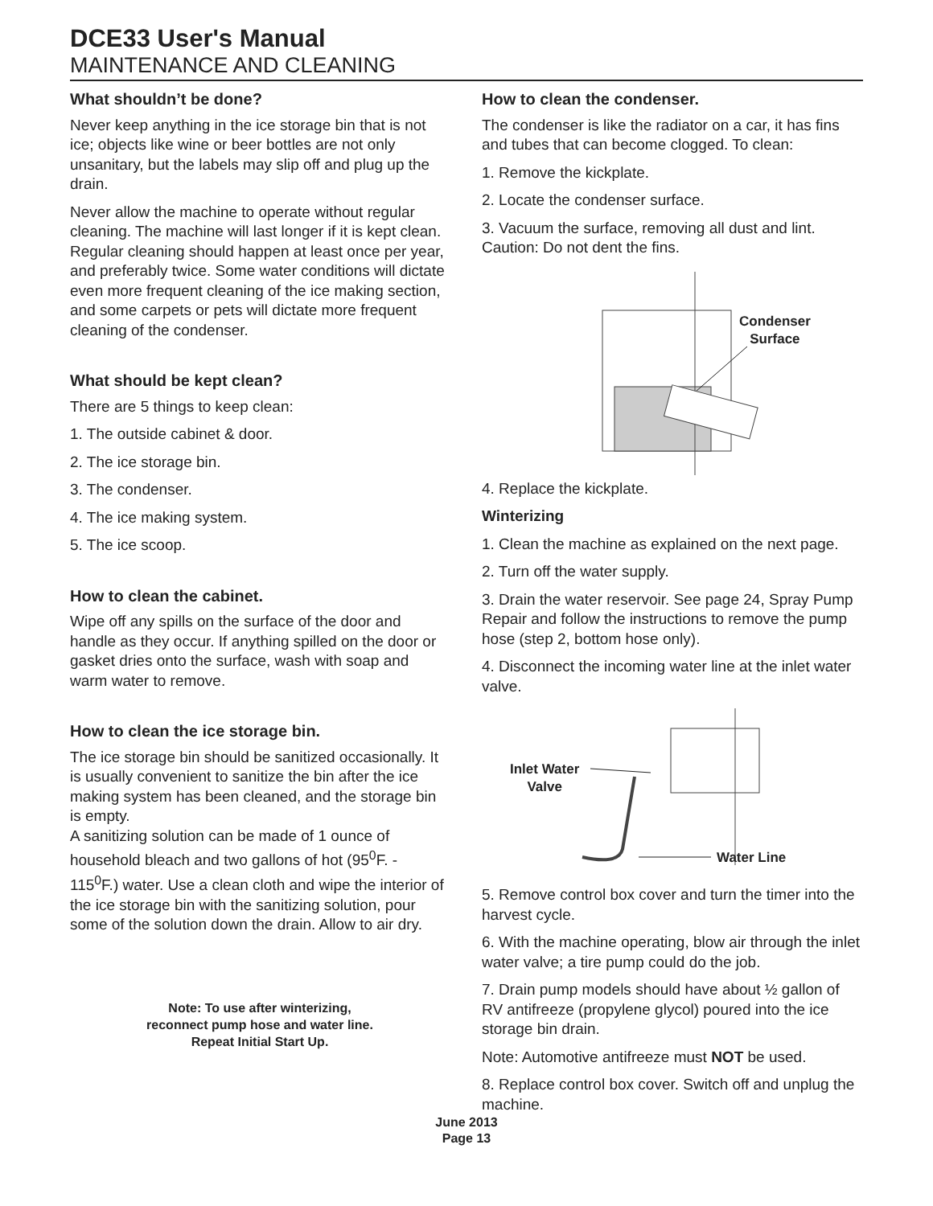DCE33 User's Manual
MAINTENANCE AND CLEANING
What shouldn’t be done?
Never keep anything in the ice storage bin that is not ice; objects like wine or beer bottles are not only unsanitary, but the labels may slip off and plug up the drain.
Never allow the machine to operate without regular cleaning. The machine will last longer if it is kept clean. Regular cleaning should happen at least once per year, and preferably twice. Some water conditions will dictate even more frequent cleaning of the ice making section, and some carpets or pets will dictate more frequent cleaning of the condenser.
What should be kept clean?
There are 5 things to keep clean:
1. The outside cabinet & door.
2. The ice storage bin.
3. The condenser.
4. The ice making system.
5. The ice scoop.
How to clean the cabinet.
Wipe off any spills on the surface of the door and handle as they occur. If anything spilled on the door or gasket dries onto the surface, wash with soap and warm water to remove.
How to clean the ice storage bin.
The ice storage bin should be sanitized occasionally. It is usually convenient to sanitize the bin after the ice making system has been cleaned, and the storage bin is empty.
A sanitizing solution can be made of 1 ounce of household bleach and two gallons of hot (95<sup>0</sup>F. - 115<sup>0</sup>F.) water. Use a clean cloth and wipe the interior of the ice storage bin with the sanitizing solution, pour some of the solution down the drain. Allow to air dry.
Note: To use after winterizing,
reconnect pump hose and water line.
Repeat Initial Start Up.
How to clean the condenser.
The condenser is like the radiator on a car, it has fins and tubes that can become clogged. To clean:
1. Remove the kickplate.
2. Locate the condenser surface.
3. Vacuum the surface, removing all dust and lint. Caution: Do not dent the fins.
Condenser
Surface
4. Replace the kickplate.
Winterizing
1. Clean the machine as explained on the next page.
2. Turn off the water supply.
3. Drain the water reservoir. See page 24, Spray Pump Repair and follow the instructions to remove the pump hose (step 2, bottom hose only).
4. Disconnect the incoming water line at the inlet water valve.
Inlet Water
Valve
Water Line
5. Remove control box cover and turn the timer into the harvest cycle.
6. With the machine operating, blow air through the inlet water valve; a tire pump could do the job.
7. Drain pump models should have about ½ gallon of RV antifreeze (propylene glycol) poured into the ice storage bin drain.
Note: Automotive antifreeze must NOT be used.
8. Replace control box cover. Switch off and unplug the machine.
June 2013
Page 13